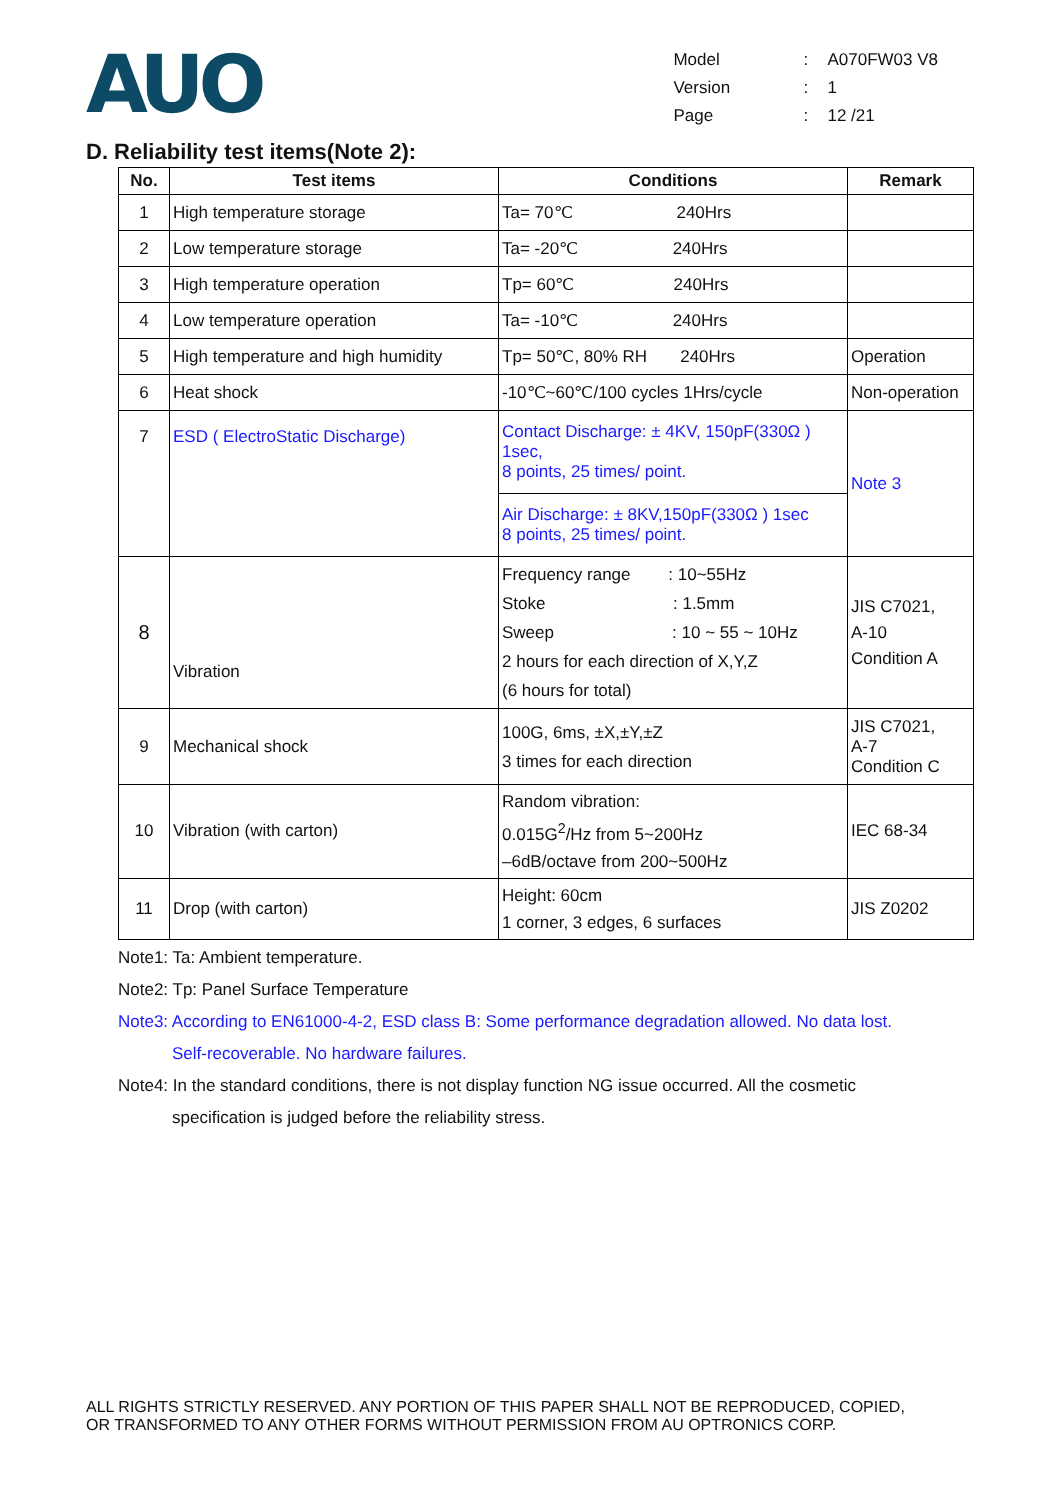AUO
| Model | : | A070FW03 V8 |
| Version | : | 1 |
| Page | : | 12 /21 |
D. Reliability test items(Note 2):
| No. | Test items | Conditions | Remark |
| --- | --- | --- | --- |
| 1 | High temperature storage | Ta= 70℃ 240Hrs | |
| 2 | Low temperature storage | Ta= -20℃ 240Hrs | |
| 3 | High temperature operation | Tp= 60℃ 240Hrs | |
| 4 | Low temperature operation | Ta= -10℃ 240Hrs | |
| 5 | High temperature and high humidity | Tp= 50℃, 80% RH 240Hrs | Operation |
| 6 | Heat shock | -10℃~60℃/100 cycles 1Hrs/cycle | Non-operation |
| 7 | ESD ( ElectroStatic Discharge) | Contact Discharge: ± 4KV, 150pF(330Ω ) 1sec, 8 points, 25 times/ point. | Note 3 |
| | | Air Discharge: ± 8KV,150pF(330Ω ) 1sec 8 points, 25 times/ point. | |
| 8 | Vibration | Frequency range : 10~55Hz Stoke : 1.5mm Sweep : 10 ~ 55 ~ 10Hz 2 hours for each direction of X,Y,Z (6 hours for total) | JIS C7021, A-10 Condition A |
| 9 | Mechanical shock | 100G, 6ms, ±X,±Y,±Z 3 times for each direction | JIS C7021, A-7 Condition C |
| 10 | Vibration (with carton) | Random vibration: 0.015G<sup>2</sup>/Hz from 5~200Hz –6dB/octave from 200~500Hz | IEC 68-34 |
| 11 | Drop (with carton) | Height: 60cm 1 corner, 3 edges, 6 surfaces | JIS Z0202 |
Note1: Ta: Ambient temperature.
Note2: Tp: Panel Surface Temperature
Note3: According to EN61000-4-2, ESD class B: Some performance degradation allowed. No data lost.
Self-recoverable. No hardware failures.
Note4: In the standard conditions, there is not display function NG issue occurred. All the cosmetic
specification is judged before the reliability stress.
ALL RIGHTS STRICTLY RESERVED. ANY PORTION OF THIS PAPER SHALL NOT BE REPRODUCED, COPIED,
OR TRANSFORMED TO ANY OTHER FORMS WITHOUT PERMISSION FROM AU OPTRONICS CORP.